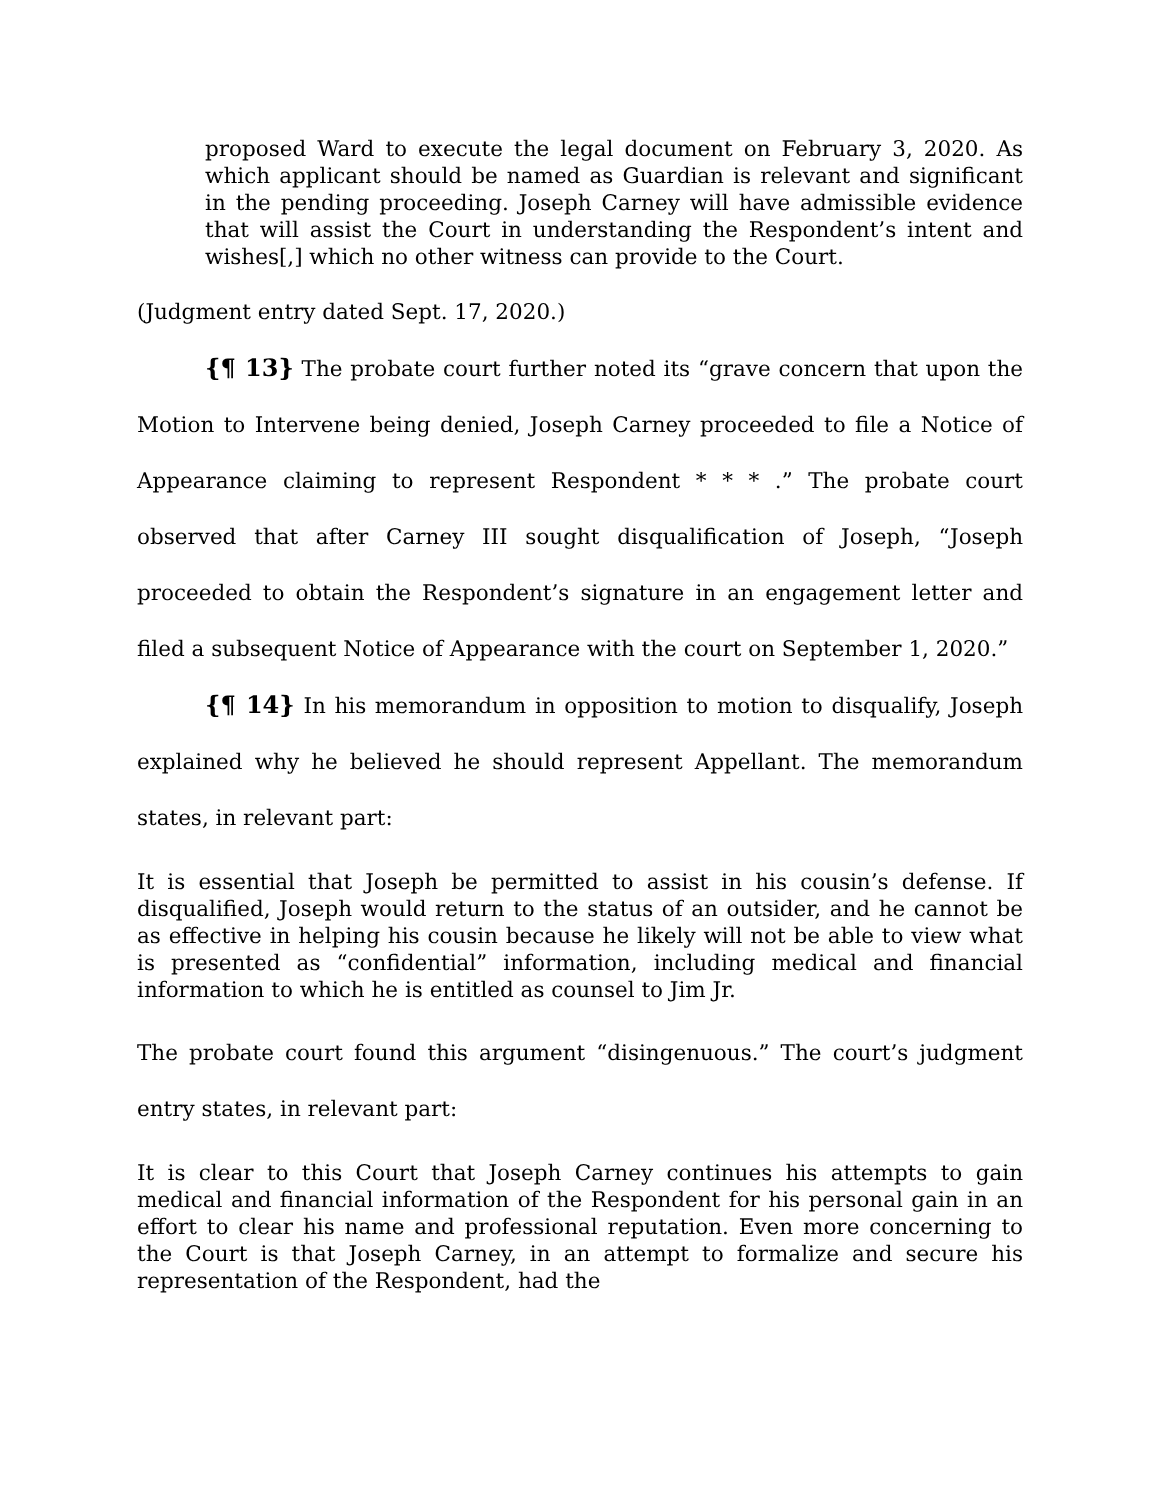proposed Ward to execute the legal document on February 3, 2020. As which applicant should be named as Guardian is relevant and significant in the pending proceeding. Joseph Carney will have admissible evidence that will assist the Court in understanding the Respondent’s intent and wishes[,] which no other witness can provide to the Court.
(Judgment entry dated Sept. 17, 2020.)
{¶ 13} The probate court further noted its “grave concern that upon the Motion to Intervene being denied, Joseph Carney proceeded to file a Notice of Appearance claiming to represent Respondent * * * .” The probate court observed that after Carney III sought disqualification of Joseph, “Joseph proceeded to obtain the Respondent’s signature in an engagement letter and filed a subsequent Notice of Appearance with the court on September 1, 2020.”
{¶ 14} In his memorandum in opposition to motion to disqualify, Joseph explained why he believed he should represent Appellant. The memorandum states, in relevant part:
It is essential that Joseph be permitted to assist in his cousin’s defense. If disqualified, Joseph would return to the status of an outsider, and he cannot be as effective in helping his cousin because he likely will not be able to view what is presented as “confidential” information, including medical and financial information to which he is entitled as counsel to Jim Jr.
The probate court found this argument “disingenuous.” The court’s judgment entry states, in relevant part:
It is clear to this Court that Joseph Carney continues his attempts to gain medical and financial information of the Respondent for his personal gain in an effort to clear his name and professional reputation. Even more concerning to the Court is that Joseph Carney, in an attempt to formalize and secure his representation of the Respondent, had the